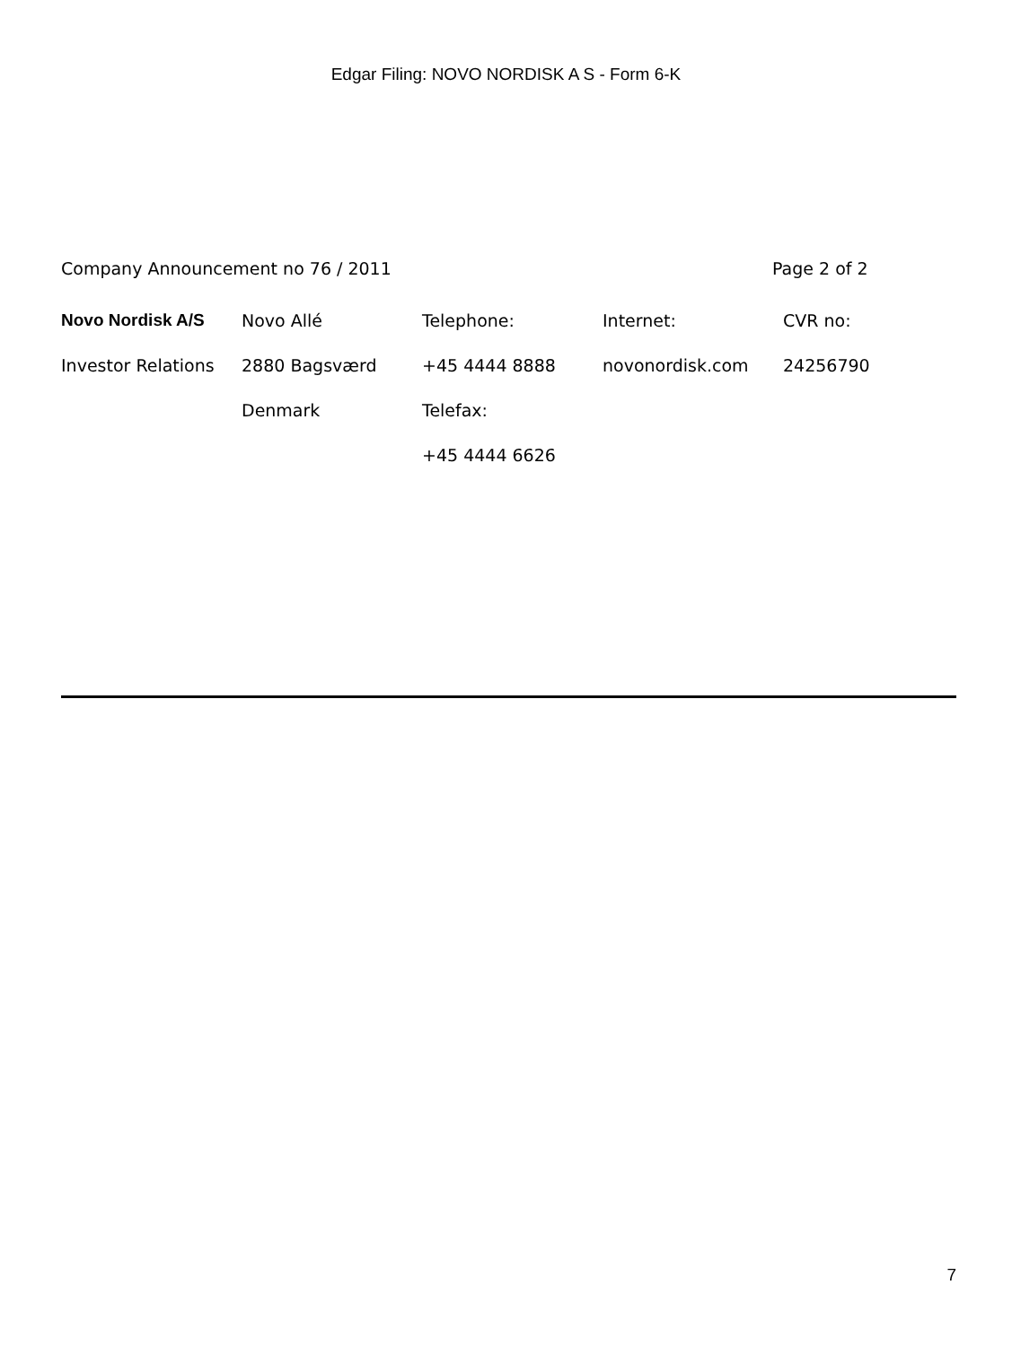Edgar Filing: NOVO NORDISK A S - Form 6-K
Company Announcement no 76 / 2011 Page 2 of 2
| Novo Nordisk A/S | Novo Allé | Telephone: | Internet: | CVR no: |
| Investor Relations | 2880 Bagsværd | +45 4444 8888 | novonordisk.com | 24256790 |
| | Denmark | Telefax: | | |
| | | +45 4444 6626 | | |
7